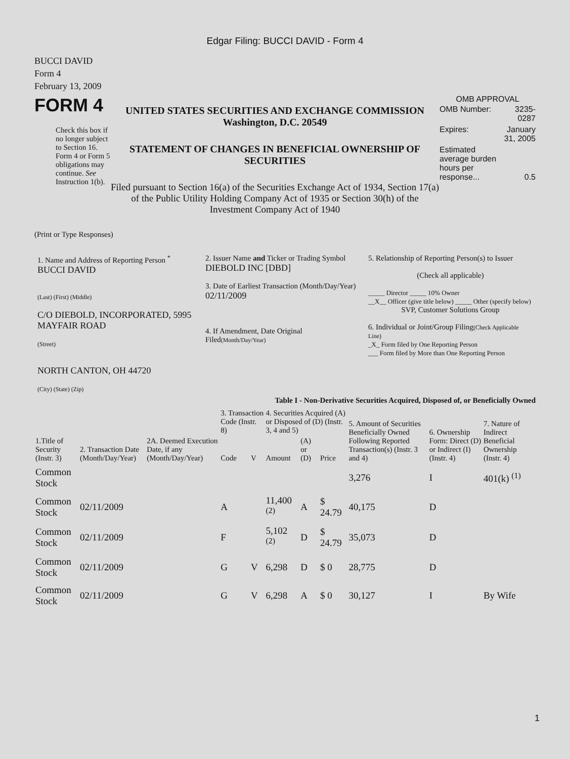Edgar Filing: BUCCI DAVID - Form 4
BUCCI DAVID
Form 4
February 13, 2009
FORM 4
Check this box if no longer subject to Section 16. Form 4 or Form 5 obligations may continue. See Instruction 1(b).
UNITED STATES SECURITIES AND EXCHANGE COMMISSION
Washington, D.C. 20549
STATEMENT OF CHANGES IN BENEFICIAL OWNERSHIP OF SECURITIES
Filed pursuant to Section 16(a) of the Securities Exchange Act of 1934, Section 17(a) of the Public Utility Holding Company Act of 1935 or Section 30(h) of the Investment Company Act of 1940
OMB APPROVAL
| OMB Number: | 3235-0287 |
| Expires: | January 31, 2005 |
| Estimated average burden hours per response... | 0.5 |
(Print or Type Responses)
1. Name and Address of Reporting Person <sup>*</sup>
BUCCI DAVID
(Last) (First) (Middle)
C/O DIEBOLD, INCORPORATED, 5995 MAYFAIR ROAD
(Street)
NORTH CANTON, OH 44720
(City) (State) (Zip)
2. Issuer Name and Ticker or Trading Symbol
DIEBOLD INC [DBD]
3. Date of Earliest Transaction (Month/Day/Year)
02/11/2009
4. If Amendment, Date Original Filed(Month/Day/Year)
5. Relationship of Reporting Person(s) to Issuer
(Check all applicable)
_____ Director _____ 10% Owner
__X__ Officer (give title below) _____ Other (specify below)
SVP, Customer Solutions Group
6. Individual or Joint/Group Filing(Check Applicable Line)
_X_ Form filed by One Reporting Person
___ Form filed by More than One Reporting Person
Table I - Non-Derivative Securities Acquired, Disposed of, or Beneficially Owned
| 1.Title of Security (Instr. 3) | 2. Transaction Date (Month/Day/Year) | 2A. Deemed Execution Date, if any (Month/Day/Year) | 3. Transaction Code (Instr. 8) | | 4. Securities Acquired (A) or Disposed of (D) (Instr. 3, 4 and 5) | | | 5. Amount of Securities Beneficially Owned Following Reported Transaction(s) (Instr. 3 and 4) | 6. Ownership Form: Direct (D) or Indirect (I) (Instr. 4) | 7. Nature of Indirect Beneficial Ownership (Instr. 4) |
| --- | --- | --- | --- | --- | --- | --- | --- | --- | --- | --- |
| | | | Code | V | Amount | (A) or (D) | Price | | | |
| Common Stock | | | | | | | | 3,276 | I | 401(k) <sup>(1)</sup> |
| Common Stock | 02/11/2009 | | A | | 11,400 <sup>(2)</sup> | A | $ 24.79 | 40,175 | D | |
| Common Stock | 02/11/2009 | | F | | 5,102 <sup>(2)</sup> | D | $ 24.79 | 35,073 | D | |
| Common Stock | 02/11/2009 | | G | V | 6,298 | D | $ 0 | 28,775 | D | |
| Common Stock | 02/11/2009 | | G | V | 6,298 | A | $ 0 | 30,127 | I | By Wife |
1